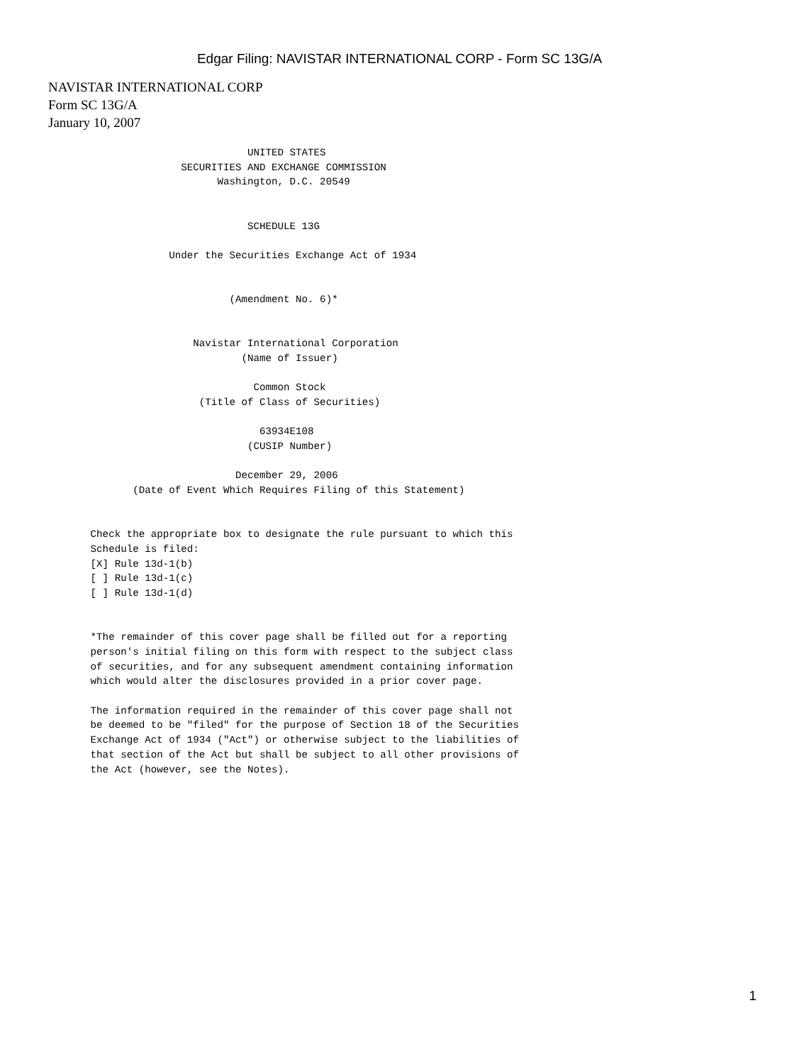Edgar Filing: NAVISTAR INTERNATIONAL CORP - Form SC 13G/A
NAVISTAR INTERNATIONAL CORP
Form SC 13G/A
January 10, 2007
                                 UNITED STATES
                      SECURITIES AND EXCHANGE COMMISSION
                            Washington, D.C. 20549


                                 SCHEDULE 13G

                    Under the Securities Exchange Act of 1934


                              (Amendment No. 6)*


                        Navistar International Corporation
                                (Name of Issuer)

                                  Common Stock
                         (Title of Class of Securities)

                                   63934E108
                                 (CUSIP Number)

                               December 29, 2006
              (Date of Event Which Requires Filing of this Statement)


       Check the appropriate box to designate the rule pursuant to which this
       Schedule is filed:
       [X] Rule 13d-1(b)
       [ ] Rule 13d-1(c)
       [ ] Rule 13d-1(d)


       *The remainder of this cover page shall be filled out for a reporting
       person's initial filing on this form with respect to the subject class
       of securities, and for any subsequent amendment containing information
       which would alter the disclosures provided in a prior cover page.

       The information required in the remainder of this cover page shall not
       be deemed to be "filed" for the purpose of Section 18 of the Securities
       Exchange Act of 1934 ("Act") or otherwise subject to the liabilities of
       that section of the Act but shall be subject to all other provisions of
       the Act (however, see the Notes).
1